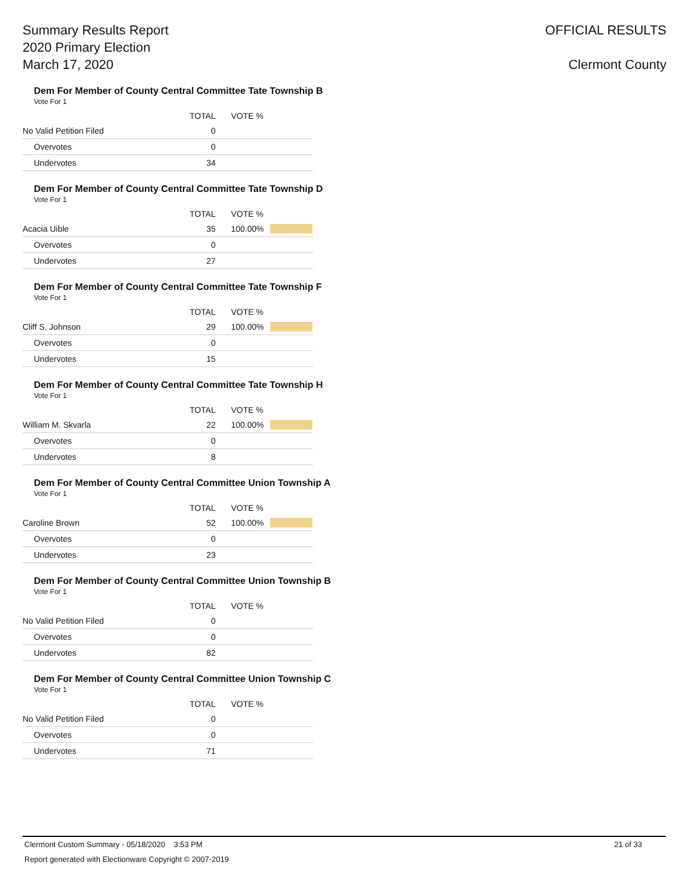Summary Results Report
2020 Primary Election
March 17, 2020
OFFICIAL RESULTS
Clermont County
Dem For Member of County Central Committee Tate Township B
Vote For 1
| | TOTAL | VOTE % | |
| --- | --- | --- | --- |
| No Valid Petition Filed | 0 | | |
| Overvotes | 0 | | |
| Undervotes | 34 | | |
Dem For Member of County Central Committee Tate Township D
Vote For 1
| | TOTAL | VOTE % | |
| --- | --- | --- | --- |
| Acacia Uible | 35 | 100.00% | |
| Overvotes | 0 | | |
| Undervotes | 27 | | |
Dem For Member of County Central Committee Tate Township F
Vote For 1
| | TOTAL | VOTE % | |
| --- | --- | --- | --- |
| Cliff S. Johnson | 29 | 100.00% | |
| Overvotes | 0 | | |
| Undervotes | 15 | | |
Dem For Member of County Central Committee Tate Township H
Vote For 1
| | TOTAL | VOTE % | |
| --- | --- | --- | --- |
| William M. Skvarla | 22 | 100.00% | |
| Overvotes | 0 | | |
| Undervotes | 8 | | |
Dem For Member of County Central Committee Union Township A
Vote For 1
| | TOTAL | VOTE % | |
| --- | --- | --- | --- |
| Caroline Brown | 52 | 100.00% | |
| Overvotes | 0 | | |
| Undervotes | 23 | | |
Dem For Member of County Central Committee Union Township B
Vote For 1
| | TOTAL | VOTE % | |
| --- | --- | --- | --- |
| No Valid Petition Filed | 0 | | |
| Overvotes | 0 | | |
| Undervotes | 82 | | |
Dem For Member of County Central Committee Union Township C
Vote For 1
| | TOTAL | VOTE % | |
| --- | --- | --- | --- |
| No Valid Petition Filed | 0 | | |
| Overvotes | 0 | | |
| Undervotes | 71 | | |
Clermont Custom Summary - 05/18/2020 3:53 PM 21 of 33
Report generated with Electionware Copyright © 2007-2019